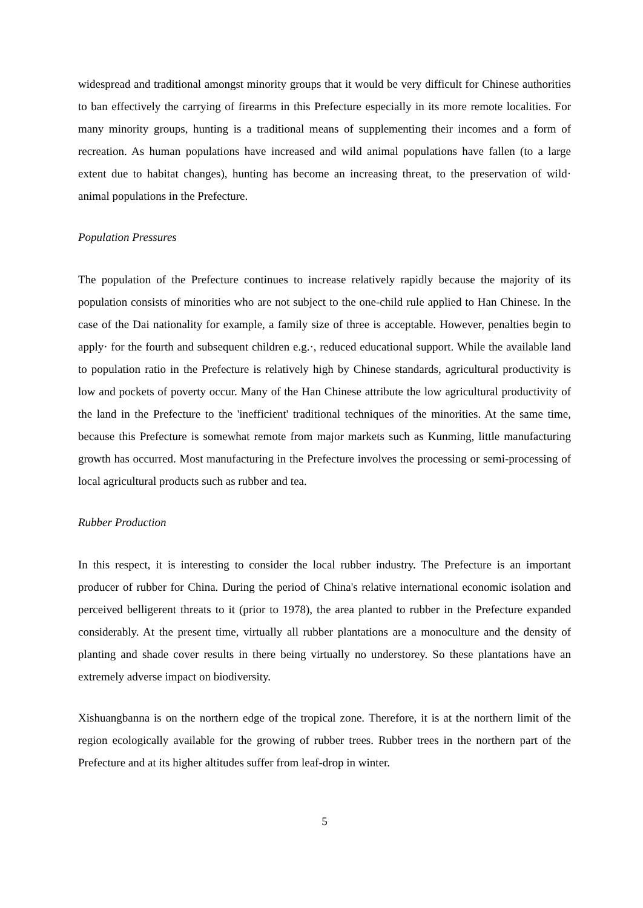widespread and traditional amongst minority groups that it would be very difficult for Chinese authorities to ban effectively the carrying of firearms in this Prefecture especially in its more remote localities. For many minority groups, hunting is a traditional means of supplementing their incomes and a form of recreation. As human populations have increased and wild animal populations have fallen (to a large extent due to habitat changes), hunting has become an increasing threat, to the preservation of wild· animal populations in the Prefecture.
Population Pressures
The population of the Prefecture continues to increase relatively rapidly because the majority of its population consists of minorities who are not subject to the one-child rule applied to Han Chinese. In the case of the Dai nationality for example, a family size of three is acceptable. However, penalties begin to apply· for the fourth and subsequent children e.g.·, reduced educational support. While the available land to population ratio in the Prefecture is relatively high by Chinese standards, agricultural productivity is low and pockets of poverty occur. Many of the Han Chinese attribute the low agricultural productivity of the land in the Prefecture to the 'inefficient' traditional techniques of the minorities. At the same time, because this Prefecture is somewhat remote from major markets such as Kunming, little manufacturing growth has occurred. Most manufacturing in the Prefecture involves the processing or semi-processing of local agricultural products such as rubber and tea.
Rubber Production
In this respect, it is interesting to consider the local rubber industry. The Prefecture is an important producer of rubber for China. During the period of China's relative international economic isolation and perceived belligerent threats to it (prior to 1978), the area planted to rubber in the Prefecture expanded considerably. At the present time, virtually all rubber plantations are a monoculture and the density of planting and shade cover results in there being virtually no understorey. So these plantations have an extremely adverse impact on biodiversity.
Xishuangbanna is on the northern edge of the tropical zone. Therefore, it is at the northern limit of the region ecologically available for the growing of rubber trees. Rubber trees in the northern part of the Prefecture and at its higher altitudes suffer from leaf-drop in winter.
5